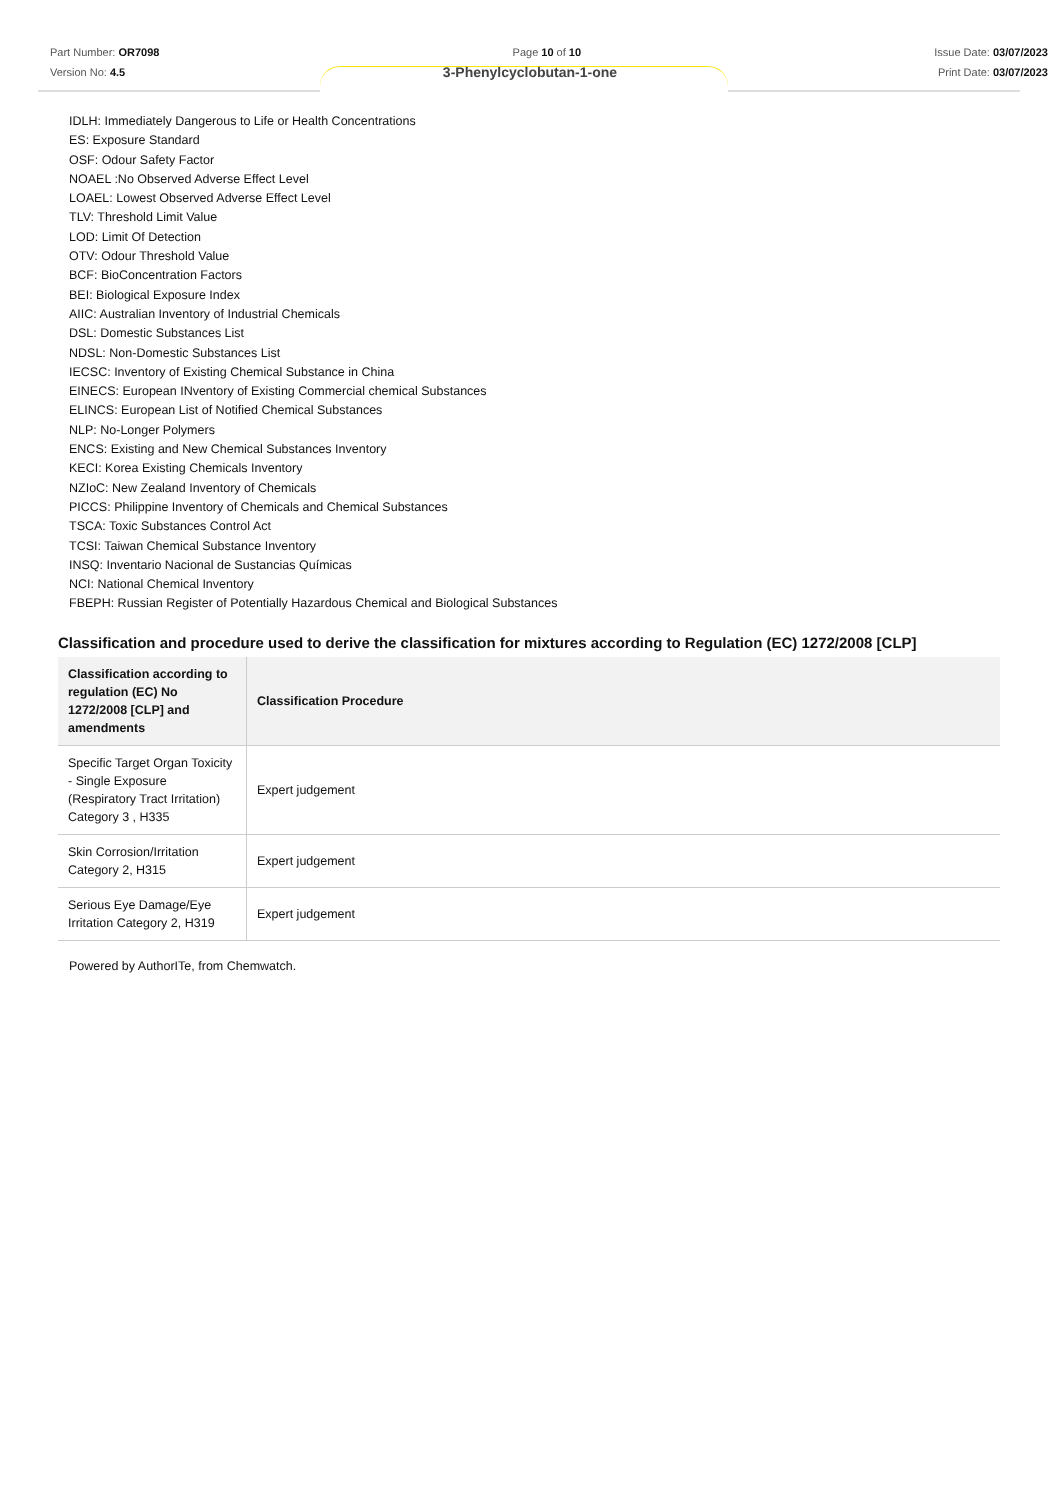Part Number: OR7098
Version No: 4.5
Page 10 of 10 Issue Date: 03/07/2023
Print Date: 03/07/2023
3-Phenylcyclobutan-1-one
IDLH: Immediately Dangerous to Life or Health Concentrations
ES: Exposure Standard
OSF: Odour Safety Factor
NOAEL :No Observed Adverse Effect Level
LOAEL: Lowest Observed Adverse Effect Level
TLV: Threshold Limit Value
LOD: Limit Of Detection
OTV: Odour Threshold Value
BCF: BioConcentration Factors
BEI: Biological Exposure Index
AIIC: Australian Inventory of Industrial Chemicals
DSL: Domestic Substances List
NDSL: Non-Domestic Substances List
IECSC: Inventory of Existing Chemical Substance in China
EINECS: European INventory of Existing Commercial chemical Substances
ELINCS: European List of Notified Chemical Substances
NLP: No-Longer Polymers
ENCS: Existing and New Chemical Substances Inventory
KECI: Korea Existing Chemicals Inventory
NZIoC: New Zealand Inventory of Chemicals
PICCS: Philippine Inventory of Chemicals and Chemical Substances
TSCA: Toxic Substances Control Act
TCSI: Taiwan Chemical Substance Inventory
INSQ: Inventario Nacional de Sustancias Químicas
NCI: National Chemical Inventory
FBEPH: Russian Register of Potentially Hazardous Chemical and Biological Substances
Classification and procedure used to derive the classification for mixtures according to Regulation (EC) 1272/2008 [CLP]
| Classification according to regulation (EC) No 1272/2008 [CLP] and amendments | Classification Procedure |
| --- | --- |
| Specific Target Organ Toxicity - Single Exposure (Respiratory Tract Irritation) Category 3 , H335 | Expert judgement |
| Skin Corrosion/Irritation Category 2, H315 | Expert judgement |
| Serious Eye Damage/Eye Irritation Category 2, H319 | Expert judgement |
Powered by AuthorITe, from Chemwatch.